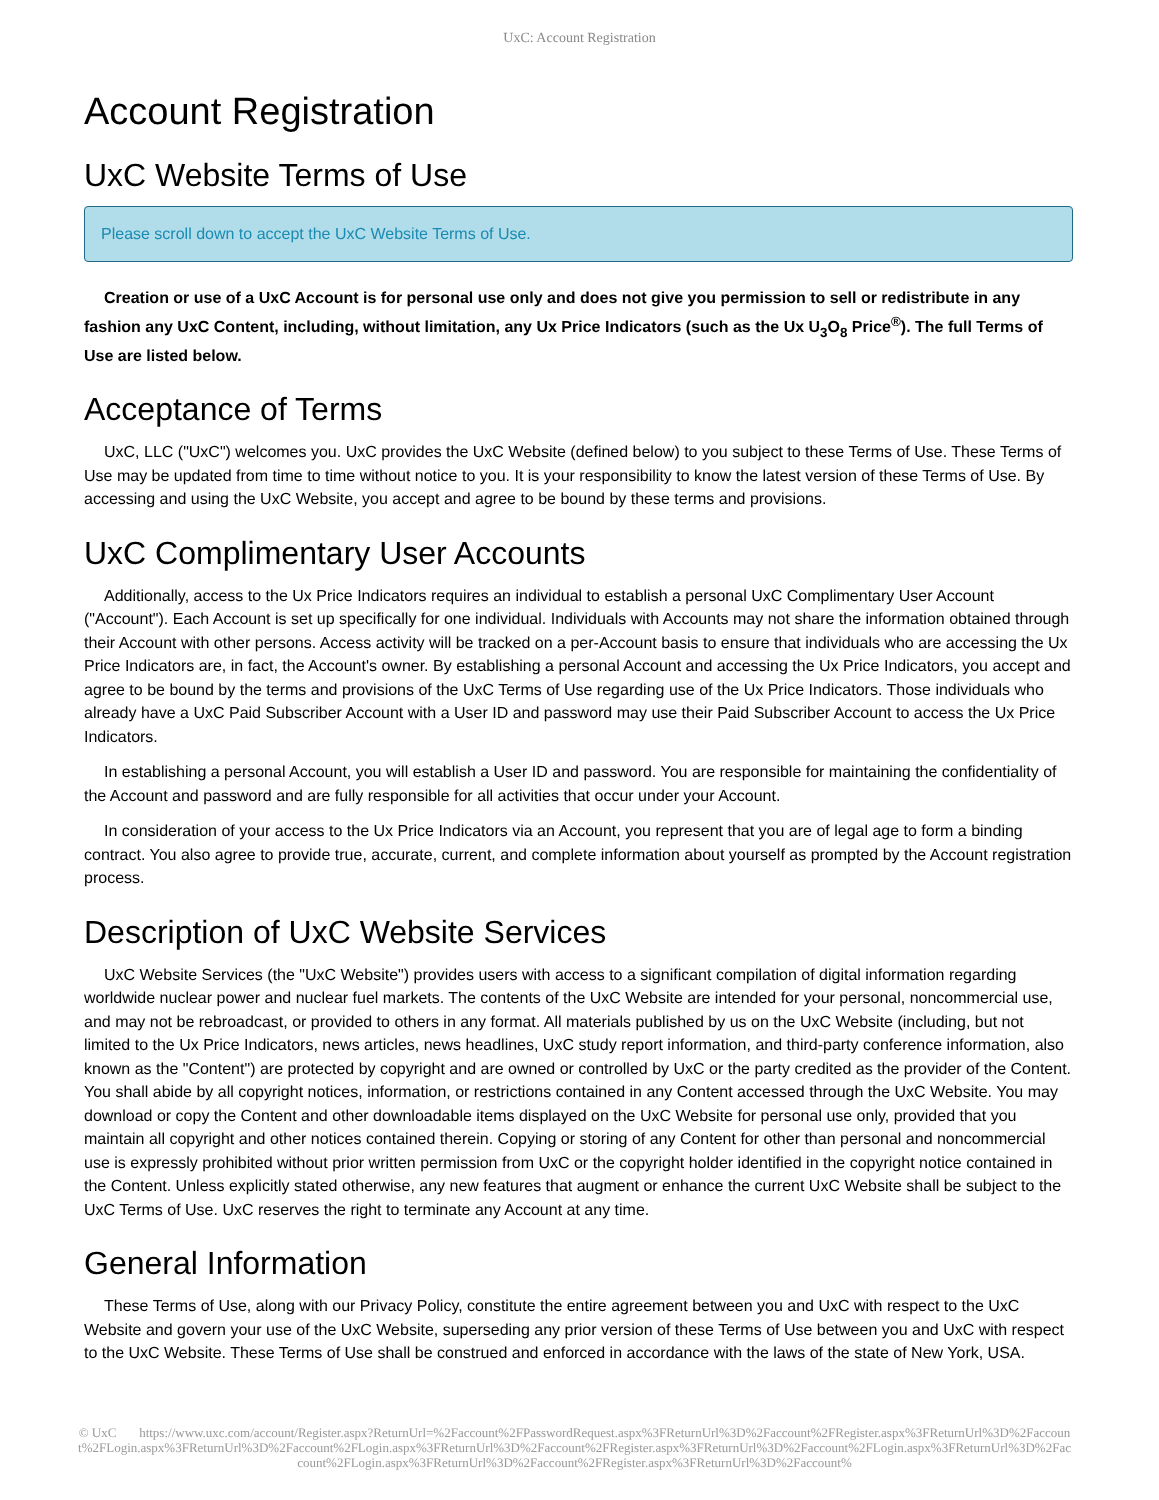UxC: Account Registration
Account Registration
UxC Website Terms of Use
Please scroll down to accept the UxC Website Terms of Use.
Creation or use of a UxC Account is for personal use only and does not give you permission to sell or redistribute in any fashion any UxC Content, including, without limitation, any Ux Price Indicators (such as the Ux U<sub>3</sub>O<sub>8</sub> Price<sup>®</sup>). The full Terms of Use are listed below.
Acceptance of Terms
UxC, LLC ("UxC") welcomes you. UxC provides the UxC Website (defined below) to you subject to these Terms of Use. These Terms of Use may be updated from time to time without notice to you. It is your responsibility to know the latest version of these Terms of Use. By accessing and using the UxC Website, you accept and agree to be bound by these terms and provisions.
UxC Complimentary User Accounts
Additionally, access to the Ux Price Indicators requires an individual to establish a personal UxC Complimentary User Account ("Account"). Each Account is set up specifically for one individual. Individuals with Accounts may not share the information obtained through their Account with other persons. Access activity will be tracked on a per-Account basis to ensure that individuals who are accessing the Ux Price Indicators are, in fact, the Account's owner. By establishing a personal Account and accessing the Ux Price Indicators, you accept and agree to be bound by the terms and provisions of the UxC Terms of Use regarding use of the Ux Price Indicators. Those individuals who already have a UxC Paid Subscriber Account with a User ID and password may use their Paid Subscriber Account to access the Ux Price Indicators.
In establishing a personal Account, you will establish a User ID and password. You are responsible for maintaining the confidentiality of the Account and password and are fully responsible for all activities that occur under your Account.
In consideration of your access to the Ux Price Indicators via an Account, you represent that you are of legal age to form a binding contract. You also agree to provide true, accurate, current, and complete information about yourself as prompted by the Account registration process.
Description of UxC Website Services
UxC Website Services (the "UxC Website") provides users with access to a significant compilation of digital information regarding worldwide nuclear power and nuclear fuel markets. The contents of the UxC Website are intended for your personal, noncommercial use, and may not be rebroadcast, or provided to others in any format. All materials published by us on the UxC Website (including, but not limited to the Ux Price Indicators, news articles, news headlines, UxC study report information, and third-party conference information, also known as the "Content") are protected by copyright and are owned or controlled by UxC or the party credited as the provider of the Content. You shall abide by all copyright notices, information, or restrictions contained in any Content accessed through the UxC Website. You may download or copy the Content and other downloadable items displayed on the UxC Website for personal use only, provided that you maintain all copyright and other notices contained therein. Copying or storing of any Content for other than personal and noncommercial use is expressly prohibited without prior written permission from UxC or the copyright holder identified in the copyright notice contained in the Content. Unless explicitly stated otherwise, any new features that augment or enhance the current UxC Website shall be subject to the UxC Terms of Use. UxC reserves the right to terminate any Account at any time.
General Information
These Terms of Use, along with our Privacy Policy, constitute the entire agreement between you and UxC with respect to the UxC Website and govern your use of the UxC Website, superseding any prior version of these Terms of Use between you and UxC with respect to the UxC Website. These Terms of Use shall be construed and enforced in accordance with the laws of the state of New York, USA.
© UxC https://www.uxc.com/account/Register.aspx?ReturnUrl=%2Faccount%2FPasswordRequest.aspx%3FReturnUrl%3D%2Faccount%2FRegister.aspx%3FReturnUrl%3D%2Faccount%2FLogin.aspx%3FReturnUrl%3D%2Faccount%2FLogin.aspx%3FReturnUrl%3D%2Faccount%2FRegister.aspx%3FReturnUrl%3D%2Faccount%2FLogin.aspx%3FReturnUrl%3D%2Faccount%2FLogin.aspx%3FReturnUrl%3D%2Faccount%2FRegister.aspx%3FReturnUrl%3D%2Faccount%